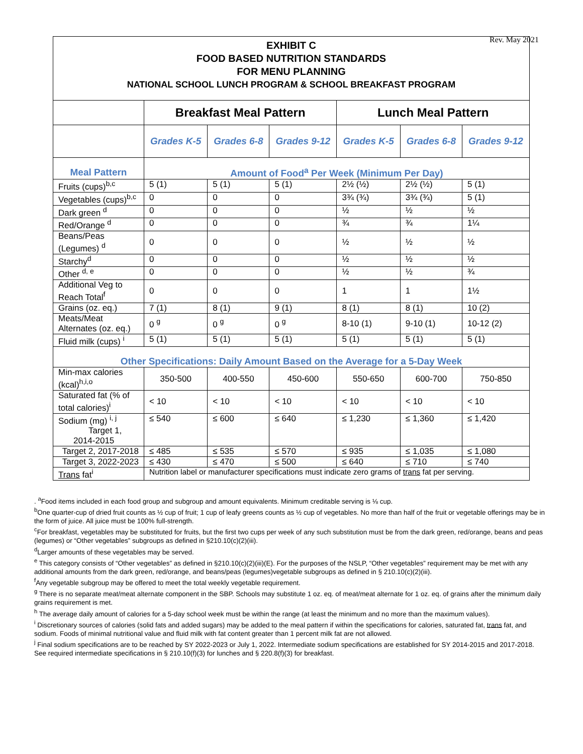Rev. May 2021
EXHIBIT C
FOOD BASED NUTRITION STANDARDS
FOR MENU PLANNING
NATIONAL SCHOOL LUNCH PROGRAM & SCHOOL BREAKFAST PROGRAM
| | Breakfast Meal Pattern | | | Lunch Meal Pattern | | |
| --- | --- | --- | --- | --- | --- | --- |
| | Grades K-5 | Grades 6-8 | Grades 9-12 | Grades K-5 | Grades 6-8 | Grades 9-12 |
| Meal Pattern | Amount of Food<sup>a</sup> Per Week (Minimum Per Day) | | | | | |
| Fruits (cups)<sup>b,c</sup> | 5 (1) | 5 (1) | 5 (1) | 2½ (½) | 2½ (½) | 5 (1) |
| Vegetables (cups)<sup>b,c</sup> | 0 | 0 | 0 | 3¾ (¾) | 3¾ (¾) | 5 (1) |
| Dark green <sup>d</sup> | 0 | 0 | 0 | ½ | ½ | ½ |
| Red/Orange <sup>d</sup> | 0 | 0 | 0 | ¾ | ¾ | 1¼ |
| Beans/Peas (Legumes) <sup>d</sup> | 0 | 0 | 0 | ½ | ½ | ½ |
| Starchy<sup>d</sup> | 0 | 0 | 0 | ½ | ½ | ½ |
| Other <sup>d, e</sup> | 0 | 0 | 0 | ½ | ½ | ¾ |
| Additional Veg to Reach Total<sup>f</sup> | 0 | 0 | 0 | 1 | 1 | 1½ |
| Grains (oz. eq.) | 7 (1) | 8 (1) | 9 (1) | 8 (1) | 8 (1) | 10 (2) |
| Meats/Meat Alternates (oz. eq.) | 0 <sup>g</sup> | 0 <sup>g</sup> | 0 <sup>g</sup> | 8-10 (1) | 9-10 (1) | 10-12 (2) |
| Fluid milk (cups) <sup>i</sup> | 5 (1) | 5 (1) | 5 (1) | 5 (1) | 5 (1) | 5 (1) |
| Other Specifications: Daily Amount Based on the Average for a 5-Day Week | | | | | | |
| Min-max calories (kcal)<sup>h,i,o</sup> | 350-500 | 400-550 | 450-600 | 550-650 | 600-700 | 750-850 |
| Saturated fat (% of total calories)<sup>i</sup> | < 10 | < 10 | < 10 | < 10 | < 10 | < 10 |
| Sodium (mg) <sup>i, j</sup> Target 1, 2014-2015 | ≤ 540 | ≤ 600 | ≤ 640 | ≤ 1,230 | ≤ 1,360 | ≤ 1,420 |
| Target 2, 2017-2018 | ≤ 485 | ≤ 535 | ≤ 570 | ≤ 935 | ≤ 1,035 | ≤ 1,080 |
| Target 3, 2022-2023 | ≤ 430 | ≤ 470 | ≤ 500 | ≤ 640 | ≤ 710 | ≤ 740 |
| Trans fat<sup>i</sup> | Nutrition label or manufacturer specifications must indicate zero grams of trans fat per serving. | | | | | |
. <sup>a</sup>Food items included in each food group and subgroup and amount equivalents. Minimum creditable serving is ⅛ cup.
<sup>b</sup> One quarter-cup of dried fruit counts as ½ cup of fruit; 1 cup of leafy greens counts as ½ cup of vegetables. No more than half of the fruit or vegetable offerings may be in the form of juice. All juice must be 100% full-strength.
<sup>c</sup> For breakfast, vegetables may be substituted for fruits, but the first two cups per week of any such substitution must be from the dark green, red/orange, beans and peas (legumes) or “Other vegetables” subgroups as defined in §210.10(c)(2)(iii).
<sup>d</sup> Larger amounts of these vegetables may be served.
<sup>e</sup> This category consists of “Other vegetables” as defined in §210.10(c)(2)(iii)(E). For the purposes of the NSLP, “Other vegetables” requirement may be met with any additional amounts from the dark green, red/orange, and beans/peas (legumes)vegetable subgroups as defined in § 210.10(c)(2)(iii).
<sup>f</sup> Any vegetable subgroup may be offered to meet the total weekly vegetable requirement.
<sup>g</sup> There is no separate meat/meat alternate component in the SBP. Schools may substitute 1 oz. eq. of meat/meat alternate for 1 oz. eq. of grains after the minimum daily grains requirement is met.
<sup>h</sup> The average daily amount of calories for a 5-day school week must be within the range (at least the minimum and no more than the maximum values).
<sup>i</sup> Discretionary sources of calories (solid fats and added sugars) may be added to the meal pattern if within the specifications for calories, saturated fat, trans fat, and sodium. Foods of minimal nutritional value and fluid milk with fat content greater than 1 percent milk fat are not allowed.
<sup>j</sup> Final sodium specifications are to be reached by SY 2022-2023 or July 1, 2022. Intermediate sodium specifications are established for SY 2014-2015 and 2017-2018. See required intermediate specifications in § 210.10(f)(3) for lunches and § 220.8(f)(3) for breakfast.